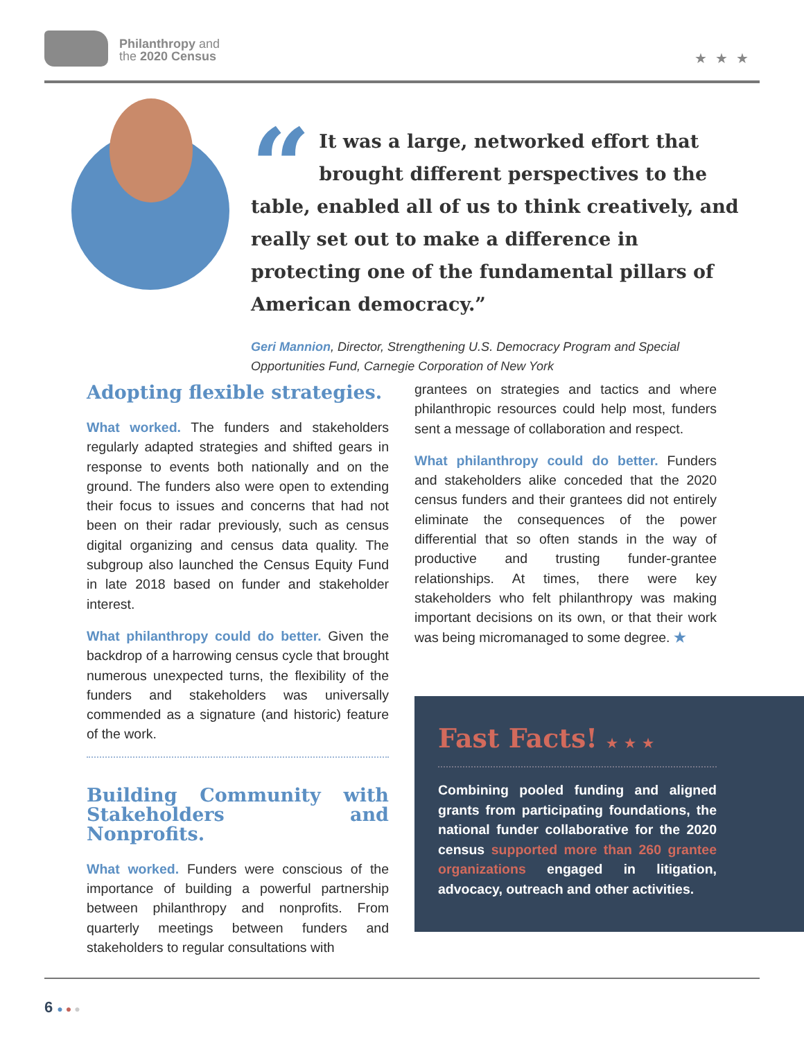Philanthropy and
the 2020 Census
★★★
“
It was a large, networked effort that brought different perspectives to the table, enabled all of us to think creatively, and really set out to make a difference in protecting one of the fundamental pillars of American democracy.”
Geri Mannion, Director, Strengthening U.S. Democracy Program and Special Opportunities Fund, Carnegie Corporation of New York
Adopting flexible strategies.
What worked. The funders and stakeholders regularly adapted strategies and shifted gears in response to events both nationally and on the ground. The funders also were open to extending their focus to issues and concerns that had not been on their radar previously, such as census digital organizing and census data quality. The subgroup also launched the Census Equity Fund in late 2018 based on funder and stakeholder interest.
What philanthropy could do better. Given the backdrop of a harrowing census cycle that brought numerous unexpected turns, the flexibility of the funders and stakeholders was universally commended as a signature (and historic) feature of the work.
Building Community with Stakeholders and Nonprofits.
What worked. Funders were conscious of the importance of building a powerful partnership between philanthropy and nonprofits. From quarterly meetings between funders and stakeholders to regular consultations with
grantees on strategies and tactics and where philanthropic resources could help most, funders sent a message of collaboration and respect.
What philanthropy could do better. Funders and stakeholders alike conceded that the 2020 census funders and their grantees did not entirely eliminate the consequences of the power differential that so often stands in the way of productive and trusting funder-grantee relationships. At times, there were key stakeholders who felt philanthropy was making important decisions on its own, or that their work was being micromanaged to some degree. ★
Fast Facts! ★★★
Combining pooled funding and aligned grants from participating foundations, the national funder collaborative for the 2020 census supported more than 260 grantee organizations engaged in litigation, advocacy, outreach and other activities.
6 ●●●